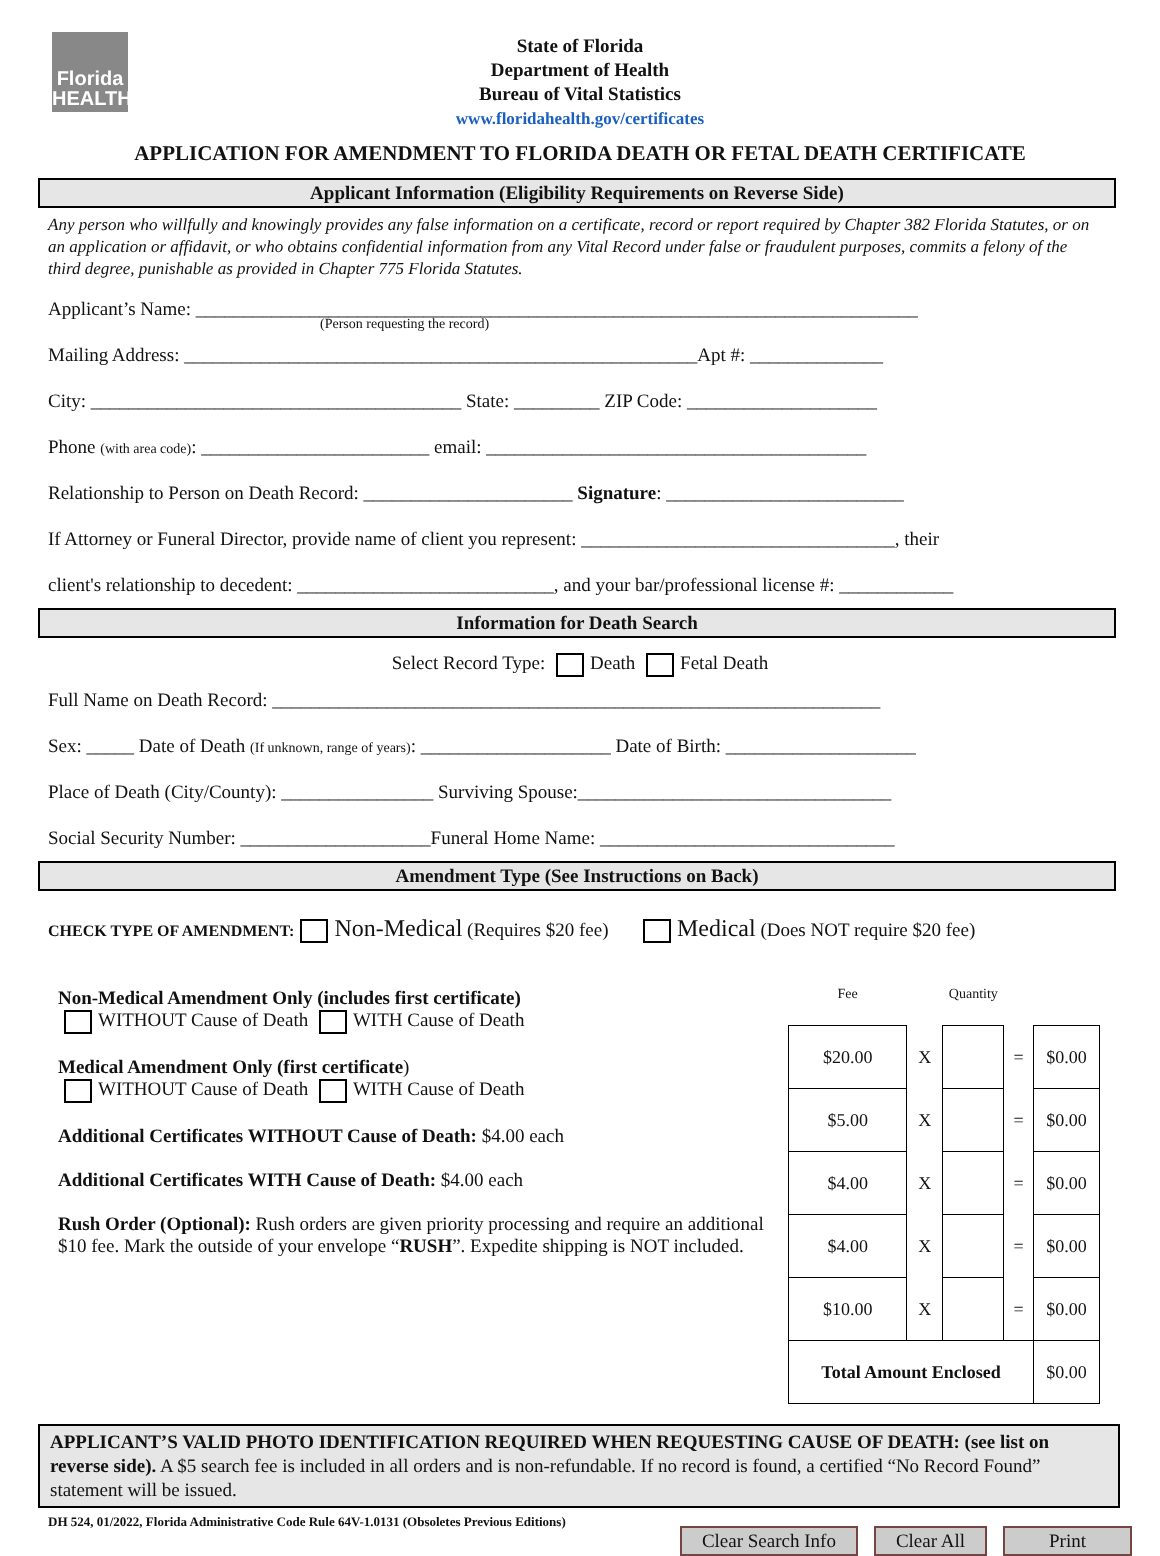Florida
HEALTH
State of Florida
Department of Health
Bureau of Vital Statistics
www.floridahealth.gov/certificates
APPLICATION FOR AMENDMENT TO FLORIDA DEATH OR FETAL DEATH CERTIFICATE
Applicant Information (Eligibility Requirements on Reverse Side)
Any person who willfully and knowingly provides any false information on a certificate, record or report required by Chapter 382 Florida Statutes, or on an application or affidavit, or who obtains confidential information from any Vital Record under false or fraudulent purposes, commits a felony of the third degree, punishable as provided in Chapter 775 Florida Statutes.
Applicant’s Name: ____________________________________________________________________________
(Person requesting the record)
Mailing Address: ______________________________________________________Apt #: ______________
City: _______________________________________ State: _________ ZIP Code: ____________________
Phone (with area code): ________________________ email: ________________________________________
Relationship to Person on Death Record: ______________________ Signature: _________________________
If Attorney or Funeral Director, provide name of client you represent: _________________________________, their
client's relationship to decedent: ___________________________, and your bar/professional license #: ____________
Information for Death Search
Select Record Type: Death Fetal Death
Full Name on Death Record: ________________________________________________________________
Sex: _____ Date of Death (If unknown, range of years): ____________________ Date of Birth: ____________________
Place of Death (City/County): ________________ Surviving Spouse:_________________________________
Social Security Number: ____________________Funeral Home Name: _______________________________
Amendment Type (See Instructions on Back)
CHECK TYPE OF AMENDMENT: Non-Medical (Requires $20 fee) Medical (Does NOT require $20 fee)
Non-Medical Amendment Only (includes first certificate)
WITHOUT Cause of Death WITH Cause of Death
Medical Amendment Only (first certificate)
WITHOUT Cause of Death WITH Cause of Death
Additional Certificates WITHOUT Cause of Death: $4.00 each
Additional Certificates WITH Cause of Death: $4.00 each
Rush Order (Optional): Rush orders are given priority processing and require an additional $10 fee. Mark the outside of your envelope “RUSH”. Expedite shipping is NOT included.
| Fee | | Quantity | | |
| $20.00 | X | | = | $0.00 |
| $5.00 | X | | = | $0.00 |
| $4.00 | X | | = | $0.00 |
| $4.00 | X | | = | $0.00 |
| $10.00 | X | | = | $0.00 |
| Total Amount Enclosed | | | | $0.00 |
APPLICANT’S VALID PHOTO IDENTIFICATION REQUIRED WHEN REQUESTING CAUSE OF DEATH: (see list on reverse side). A $5 search fee is included in all orders and is non-refundable. If no record is found, a certified “No Record Found” statement will be issued.
DH 524, 01/2022, Florida Administrative Code Rule 64V-1.0131 (Obsoletes Previous Editions)
Clear Search Info Clear All Print